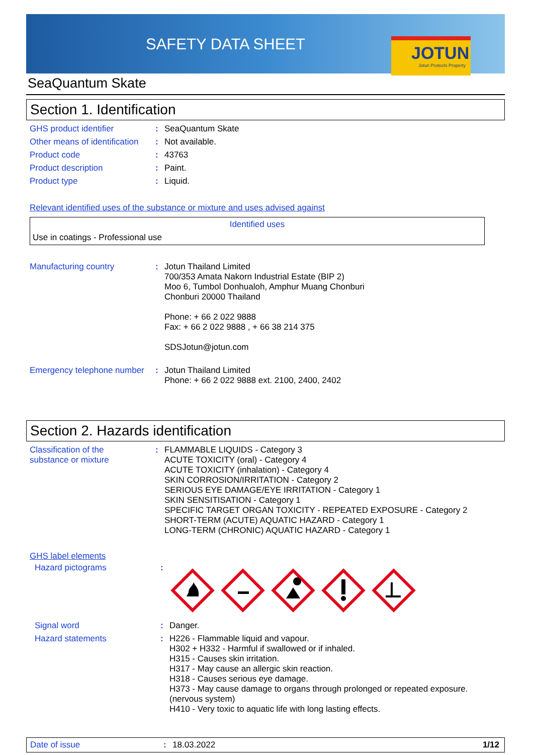SAFETY DATA SHEET
JOTUN
Jotun Protects Property
SeaQuantum Skate
Section 1. Identification
| GHS product identifier | : | SeaQuantum Skate |
| Other means of identification | : | Not available. |
| Product code | : | 43763 |
| Product description | : | Paint. |
| Product type | : | Liquid. |
Relevant identified uses of the substance or mixture and uses advised against
Identified uses
Use in coatings - Professional use
| Manufacturing country | : | Jotun Thailand Limited 700/353 Amata Nakorn Industrial Estate (BIP 2) Moo 6, Tumbol Donhualoh, Amphur Muang Chonburi Chonburi 20000 Thailand Phone: + 66 2 022 9888 Fax: + 66 2 022 9888 , + 66 38 214 375 SDSJotun@jotun.com |
| Emergency telephone number | : | Jotun Thailand Limited Phone: + 66 2 022 9888 ext. 2100, 2400, 2402 |
Section 2. Hazards identification
| Classification of the substance or mixture | : | FLAMMABLE LIQUIDS - Category 3 ACUTE TOXICITY (oral) - Category 4 ACUTE TOXICITY (inhalation) - Category 4 SKIN CORROSION/IRRITATION - Category 2 SERIOUS EYE DAMAGE/EYE IRRITATION - Category 1 SKIN SENSITISATION - Category 1 SPECIFIC TARGET ORGAN TOXICITY - REPEATED EXPOSURE - Category 2 SHORT-TERM (ACUTE) AQUATIC HAZARD - Category 1 LONG-TERM (CHRONIC) AQUATIC HAZARD - Category 1 |
GHS label elements
| Hazard pictograms | : | |
| Signal word | : | Danger. |
| Hazard statements | : | H226 - Flammable liquid and vapour. H302 + H332 - Harmful if swallowed or if inhaled. H315 - Causes skin irritation. H317 - May cause an allergic skin reaction. H318 - Causes serious eye damage. H373 - May cause damage to organs through prolonged or repeated exposure. (nervous system) H410 - Very toxic to aquatic life with long lasting effects. |
Date of issue: 18.03.2022 1/12